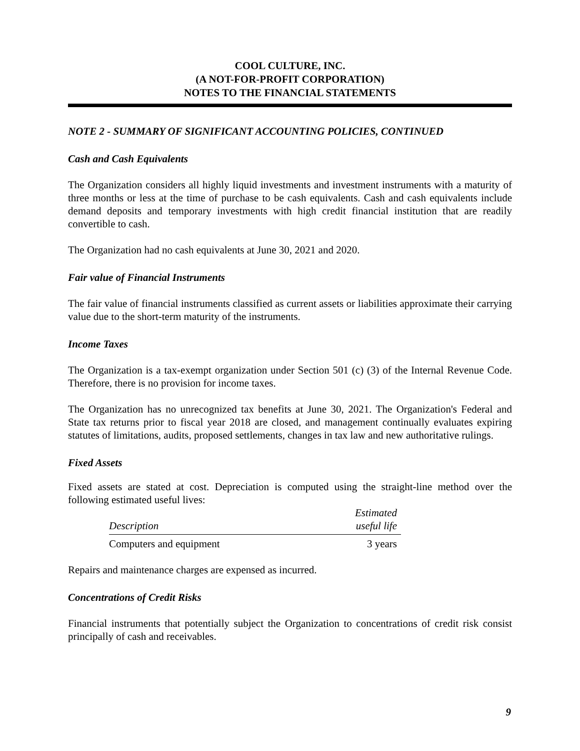COOL CULTURE, INC.
(A NOT-FOR-PROFIT CORPORATION)
NOTES TO THE FINANCIAL STATEMENTS
NOTE 2 - SUMMARY OF SIGNIFICANT ACCOUNTING POLICIES, CONTINUED
Cash and Cash Equivalents
The Organization considers all highly liquid investments and investment instruments with a maturity of three months or less at the time of purchase to be cash equivalents. Cash and cash equivalents include demand deposits and temporary investments with high credit financial institution that are readily convertible to cash.
The Organization had no cash equivalents at June 30, 2021 and 2020.
Fair value of Financial Instruments
The fair value of financial instruments classified as current assets or liabilities approximate their carrying value due to the short-term maturity of the instruments.
Income Taxes
The Organization is a tax-exempt organization under Section 501 (c) (3) of the Internal Revenue Code. Therefore, there is no provision for income taxes.
The Organization has no unrecognized tax benefits at June 30, 2021. The Organization's Federal and State tax returns prior to fiscal year 2018 are closed, and management continually evaluates expiring statutes of limitations, audits, proposed settlements, changes in tax law and new authoritative rulings.
Fixed Assets
Fixed assets are stated at cost. Depreciation is computed using the straight-line method over the following estimated useful lives:
| Description | Estimated useful life |
| --- | --- |
| Computers and equipment | 3 years |
Repairs and maintenance charges are expensed as incurred.
Concentrations of Credit Risks
Financial instruments that potentially subject the Organization to concentrations of credit risk consist principally of cash and receivables.
9